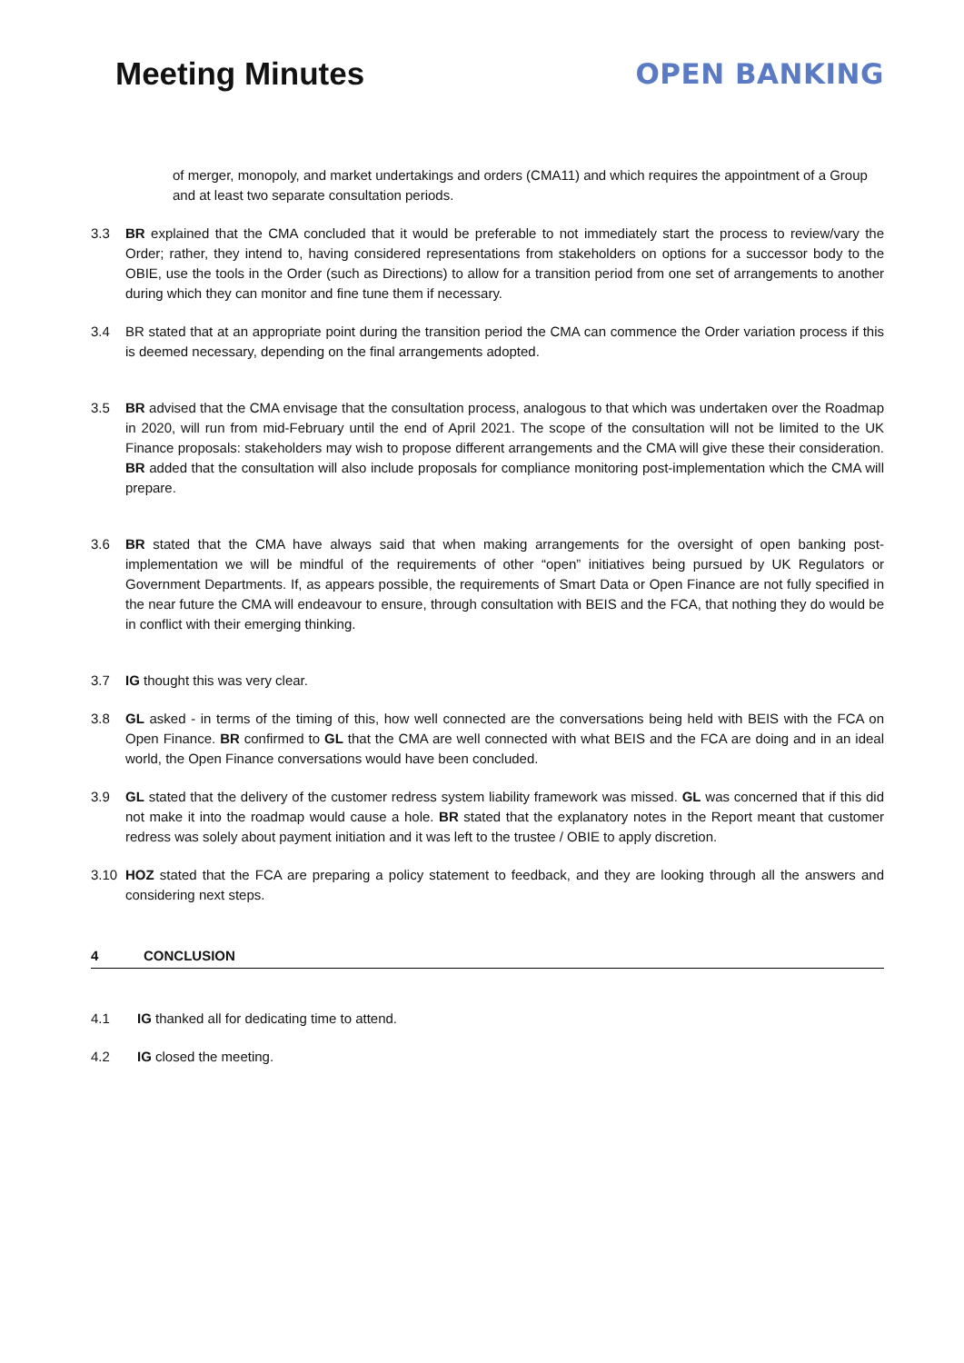Meeting Minutes OPEN BANKING
of merger, monopoly, and market undertakings and orders (CMA11) and which requires the appointment of a Group and at least two separate consultation periods.
3.3 BR explained that the CMA concluded that it would be preferable to not immediately start the process to review/vary the Order; rather, they intend to, having considered representations from stakeholders on options for a successor body to the OBIE, use the tools in the Order (such as Directions) to allow for a transition period from one set of arrangements to another during which they can monitor and fine tune them if necessary.
3.4 BR stated that at an appropriate point during the transition period the CMA can commence the Order variation process if this is deemed necessary, depending on the final arrangements adopted.
3.5 BR advised that the CMA envisage that the consultation process, analogous to that which was undertaken over the Roadmap in 2020, will run from mid-February until the end of April 2021. The scope of the consultation will not be limited to the UK Finance proposals: stakeholders may wish to propose different arrangements and the CMA will give these their consideration. BR added that the consultation will also include proposals for compliance monitoring post-implementation which the CMA will prepare.
3.6 BR stated that the CMA have always said that when making arrangements for the oversight of open banking post-implementation we will be mindful of the requirements of other “open” initiatives being pursued by UK Regulators or Government Departments. If, as appears possible, the requirements of Smart Data or Open Finance are not fully specified in the near future the CMA will endeavour to ensure, through consultation with BEIS and the FCA, that nothing they do would be in conflict with their emerging thinking.
3.7 IG thought this was very clear.
3.8 GL asked - in terms of the timing of this, how well connected are the conversations being held with BEIS with the FCA on Open Finance. BR confirmed to GL that the CMA are well connected with what BEIS and the FCA are doing and in an ideal world, the Open Finance conversations would have been concluded.
3.9 GL stated that the delivery of the customer redress system liability framework was missed. GL was concerned that if this did not make it into the roadmap would cause a hole. BR stated that the explanatory notes in the Report meant that customer redress was solely about payment initiation and it was left to the trustee / OBIE to apply discretion.
3.10 HOZ stated that the FCA are preparing a policy statement to feedback, and they are looking through all the answers and considering next steps.
4 CONCLUSION
4.1 IG thanked all for dedicating time to attend.
4.2 IG closed the meeting.